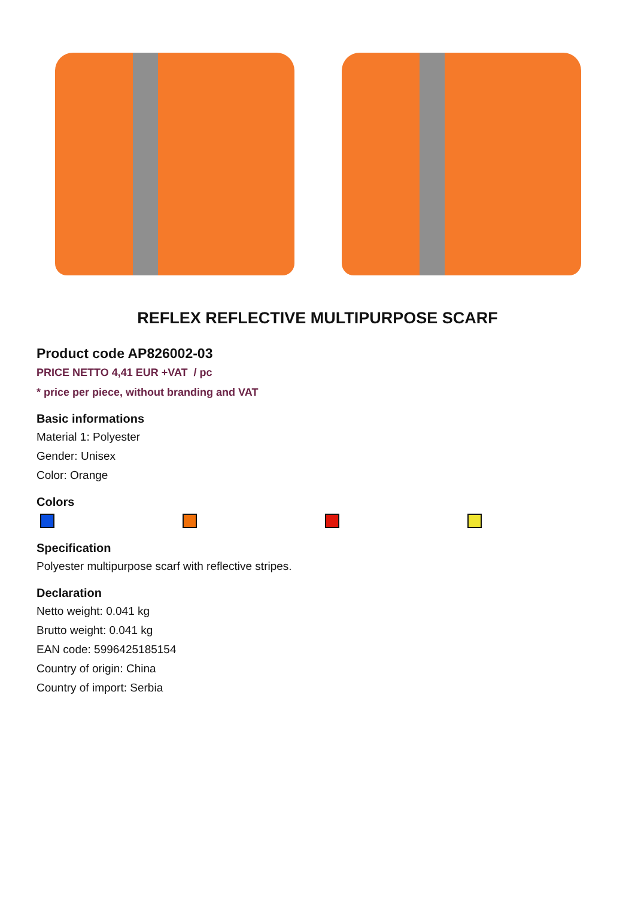REFLEX REFLECTIVE MULTIPURPOSE SCARF
Product code AP826002-03
PRICE NETTO 4,41 EUR +VAT / pc
* price per piece, without branding and VAT
Basic informations
Material 1: Polyester
Gender: Unisex
Color: Orange
Colors
Specification
Polyester multipurpose scarf with reflective stripes.
Declaration
Netto weight: 0.041 kg
Brutto weight: 0.041 kg
EAN code: 5996425185154
Country of origin: China
Country of import: Serbia